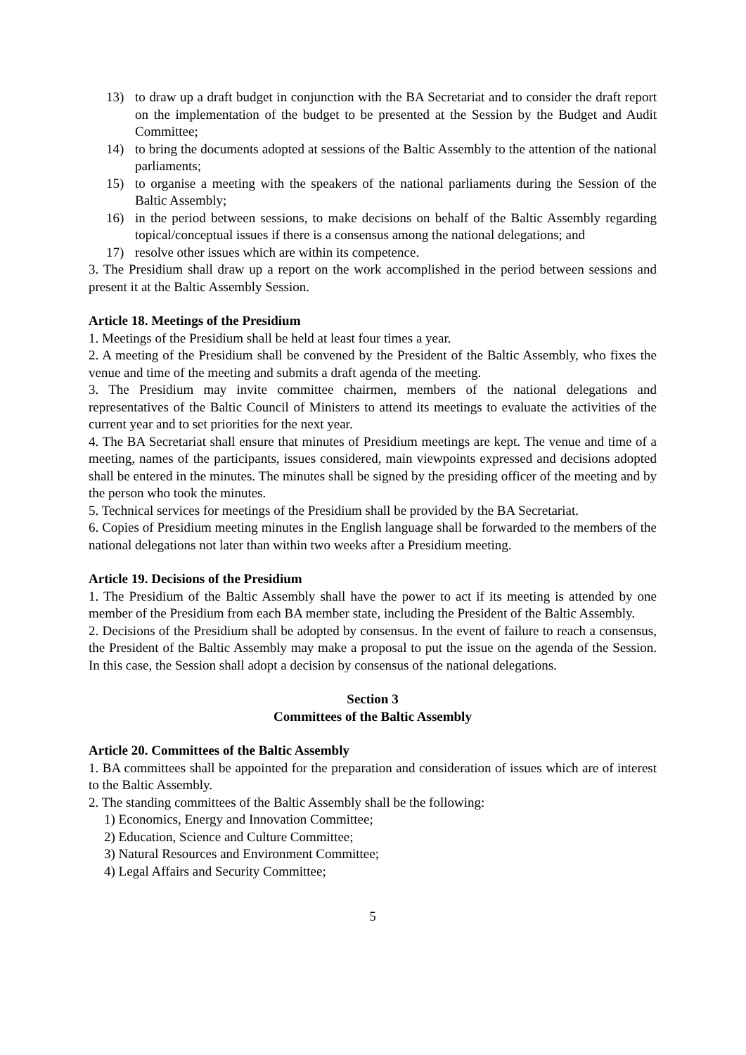13) to draw up a draft budget in conjunction with the BA Secretariat and to consider the draft report on the implementation of the budget to be presented at the Session by the Budget and Audit Committee;
14) to bring the documents adopted at sessions of the Baltic Assembly to the attention of the national parliaments;
15) to organise a meeting with the speakers of the national parliaments during the Session of the Baltic Assembly;
16) in the period between sessions, to make decisions on behalf of the Baltic Assembly regarding topical/conceptual issues if there is a consensus among the national delegations; and
17) resolve other issues which are within its competence.
3. The Presidium shall draw up a report on the work accomplished in the period between sessions and present it at the Baltic Assembly Session.
Article 18. Meetings of the Presidium
1. Meetings of the Presidium shall be held at least four times a year.
2. A meeting of the Presidium shall be convened by the President of the Baltic Assembly, who fixes the venue and time of the meeting and submits a draft agenda of the meeting.
3. The Presidium may invite committee chairmen, members of the national delegations and representatives of the Baltic Council of Ministers to attend its meetings to evaluate the activities of the current year and to set priorities for the next year.
4. The BA Secretariat shall ensure that minutes of Presidium meetings are kept. The venue and time of a meeting, names of the participants, issues considered, main viewpoints expressed and decisions adopted shall be entered in the minutes. The minutes shall be signed by the presiding officer of the meeting and by the person who took the minutes.
5. Technical services for meetings of the Presidium shall be provided by the BA Secretariat.
6. Copies of Presidium meeting minutes in the English language shall be forwarded to the members of the national delegations not later than within two weeks after a Presidium meeting.
Article 19. Decisions of the Presidium
1. The Presidium of the Baltic Assembly shall have the power to act if its meeting is attended by one member of the Presidium from each BA member state, including the President of the Baltic Assembly.
2. Decisions of the Presidium shall be adopted by consensus. In the event of failure to reach a consensus, the President of the Baltic Assembly may make a proposal to put the issue on the agenda of the Session. In this case, the Session shall adopt a decision by consensus of the national delegations.
Section 3
Committees of the Baltic Assembly
Article 20. Committees of the Baltic Assembly
1. BA committees shall be appointed for the preparation and consideration of issues which are of interest to the Baltic Assembly.
2. The standing committees of the Baltic Assembly shall be the following:
1) Economics, Energy and Innovation Committee;
2) Education, Science and Culture Committee;
3) Natural Resources and Environment Committee;
4) Legal Affairs and Security Committee;
5